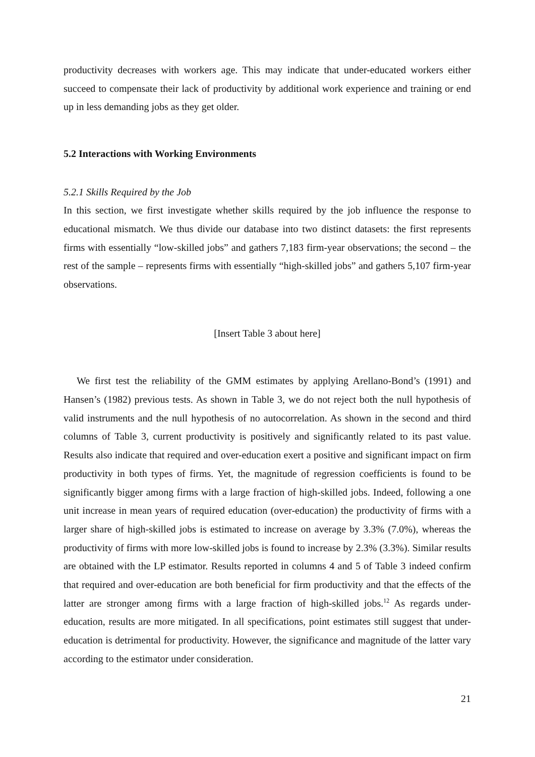productivity decreases with workers age. This may indicate that under-educated workers either succeed to compensate their lack of productivity by additional work experience and training or end up in less demanding jobs as they get older.
5.2 Interactions with Working Environments
5.2.1 Skills Required by the Job
In this section, we first investigate whether skills required by the job influence the response to educational mismatch. We thus divide our database into two distinct datasets: the first represents firms with essentially “low-skilled jobs” and gathers 7,183 firm-year observations; the second – the rest of the sample – represents firms with essentially “high-skilled jobs” and gathers 5,107 firm-year observations.
[Insert Table 3 about here]
We first test the reliability of the GMM estimates by applying Arellano-Bond’s (1991) and Hansen’s (1982) previous tests. As shown in Table 3, we do not reject both the null hypothesis of valid instruments and the null hypothesis of no autocorrelation. As shown in the second and third columns of Table 3, current productivity is positively and significantly related to its past value. Results also indicate that required and over-education exert a positive and significant impact on firm productivity in both types of firms. Yet, the magnitude of regression coefficients is found to be significantly bigger among firms with a large fraction of high-skilled jobs. Indeed, following a one unit increase in mean years of required education (over-education) the productivity of firms with a larger share of high-skilled jobs is estimated to increase on average by 3.3% (7.0%), whereas the productivity of firms with more low-skilled jobs is found to increase by 2.3% (3.3%). Similar results are obtained with the LP estimator. Results reported in columns 4 and 5 of Table 3 indeed confirm that required and over-education are both beneficial for firm productivity and that the effects of the latter are stronger among firms with a large fraction of high-skilled jobs.<sup>12</sup> As regards under-education, results are more mitigated. In all specifications, point estimates still suggest that under-education is detrimental for productivity. However, the significance and magnitude of the latter vary according to the estimator under consideration.
21